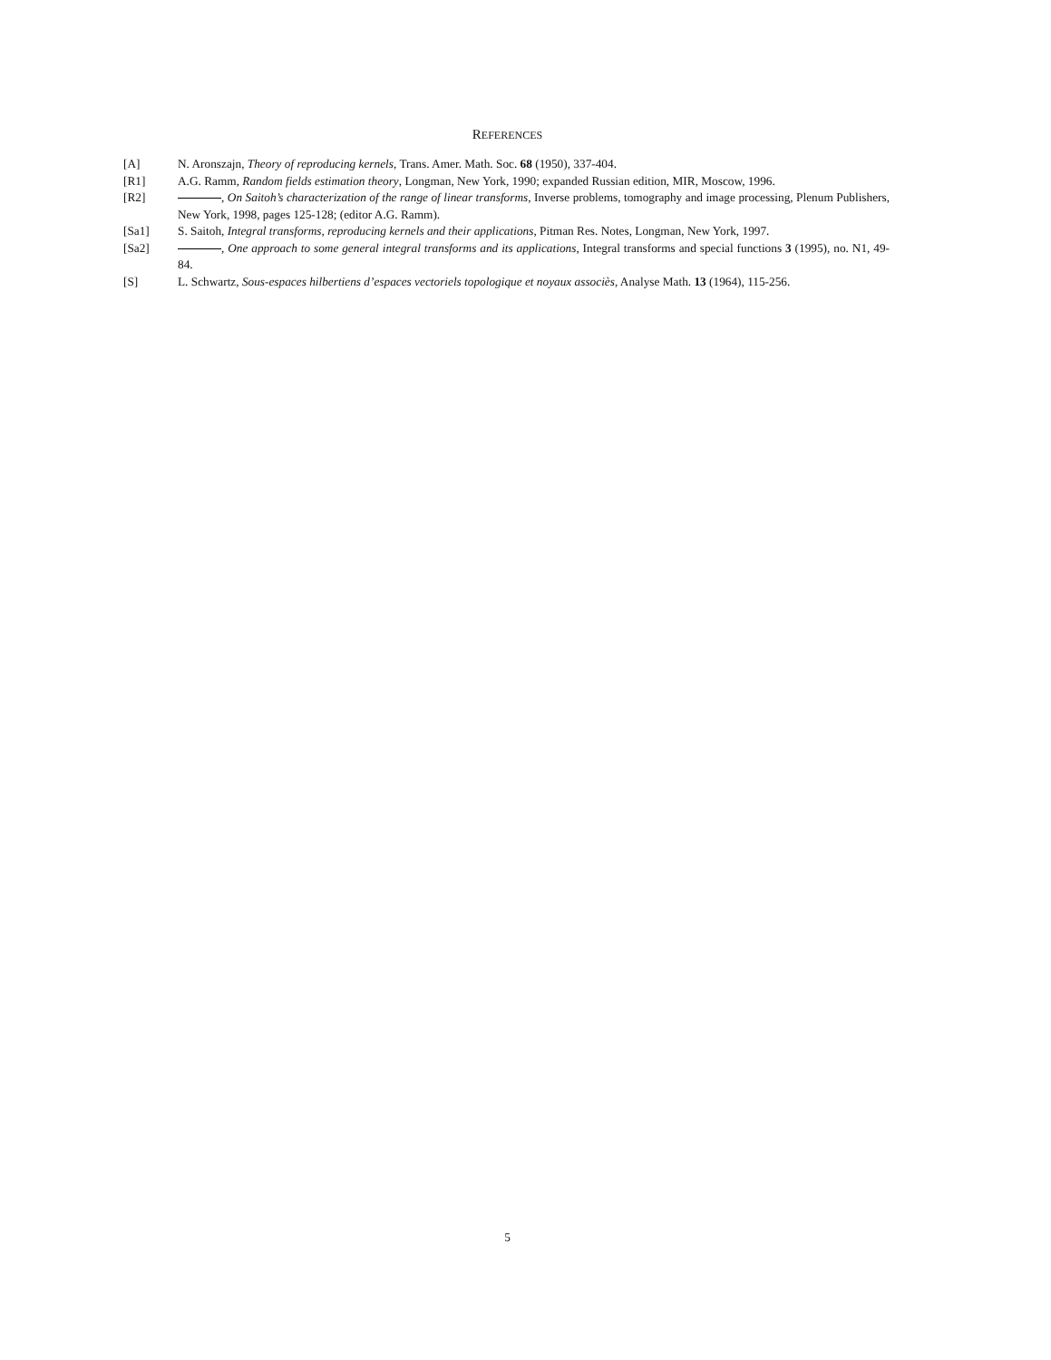REFERENCES
[A] N. Aronszajn, Theory of reproducing kernels, Trans. Amer. Math. Soc. 68 (1950), 337-404.
[R1] A.G. Ramm, Random fields estimation theory, Longman, New York, 1990; expanded Russian edition, MIR, Moscow, 1996.
[R2] , On Saitoh’s characterization of the range of linear transforms, Inverse problems, tomography and image processing, Plenum Publishers, New York, 1998, pages 125-128; (editor A.G. Ramm).
[Sa1] S. Saitoh, Integral transforms, reproducing kernels and their applications, Pitman Res. Notes, Longman, New York, 1997.
[Sa2] , One approach to some general integral transforms and its applications, Integral transforms and special functions 3 (1995), no. N1, 49-84.
[S] L. Schwartz, Sous-espaces hilbertiens d’espaces vectoriels topologique et noyaux associès, Analyse Math. 13 (1964), 115-256.
5